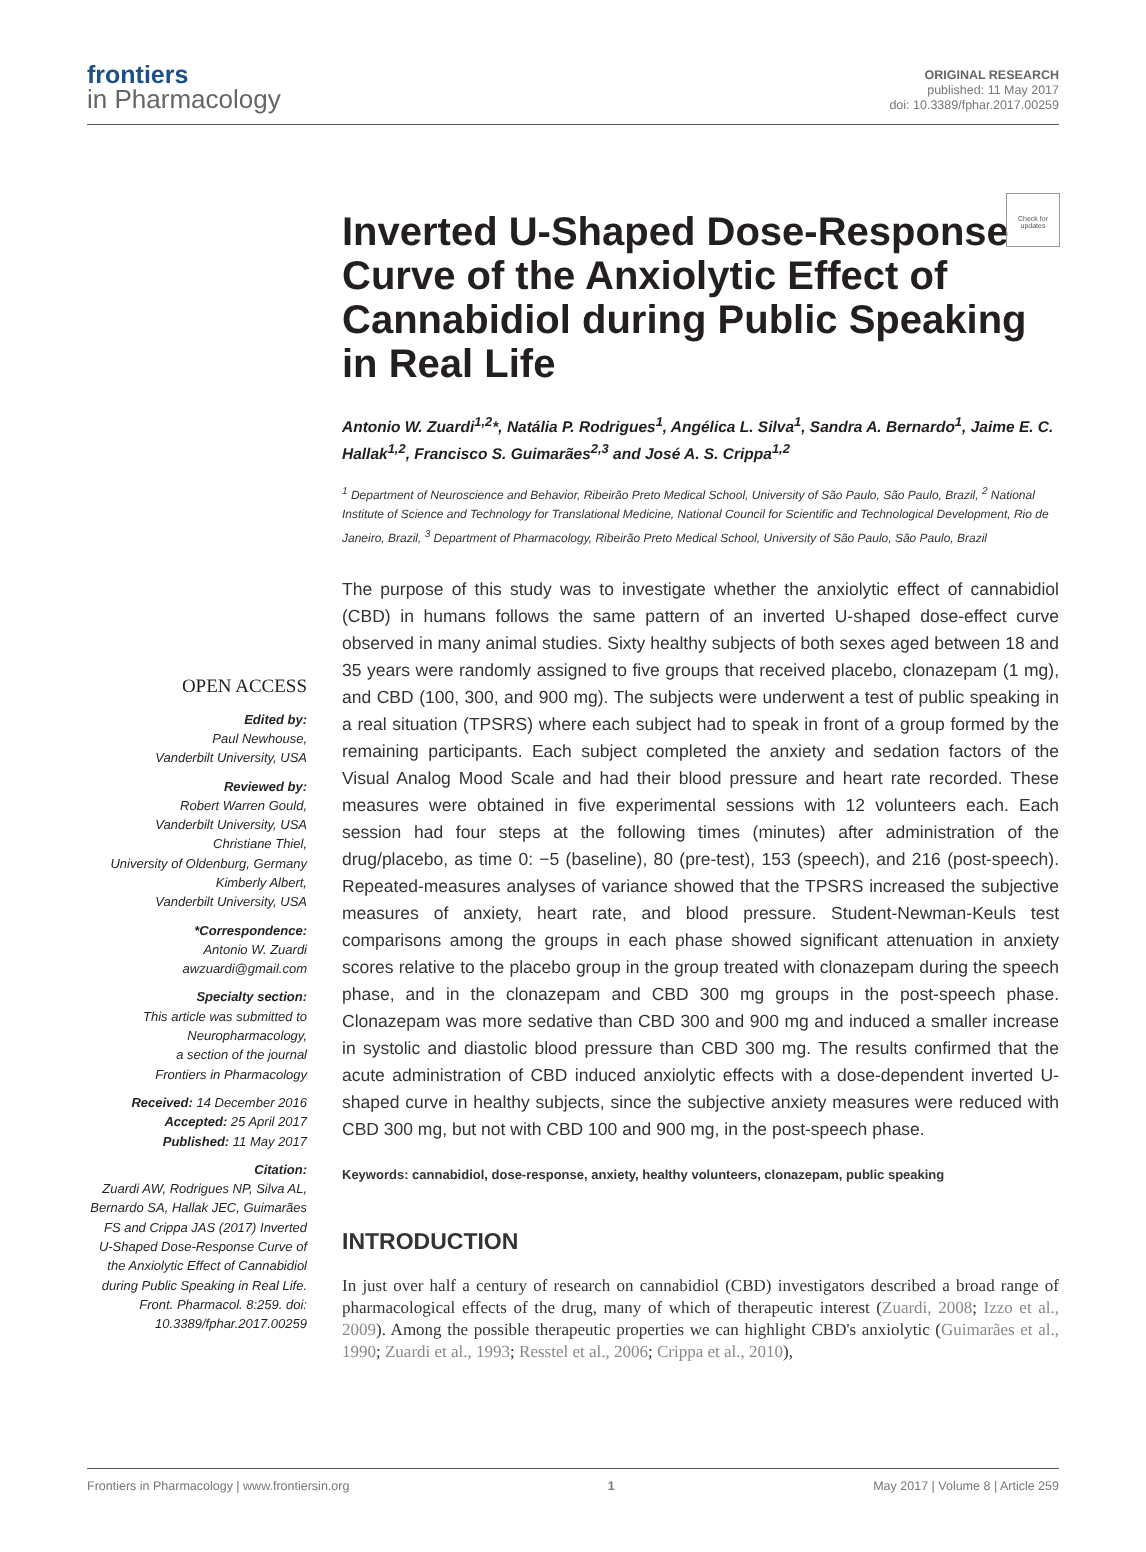frontiers
in Pharmacology
ORIGINAL RESEARCH
published: 11 May 2017
doi: 10.3389/fphar.2017.00259
Check for updates
Inverted U-Shaped Dose-Response Curve of the Anxiolytic Effect of Cannabidiol during Public Speaking in Real Life
Antonio W. Zuardi<sup>1,2</sup>*, Natália P. Rodrigues<sup>1</sup>, Angélica L. Silva<sup>1</sup>, Sandra A. Bernardo<sup>1</sup>, Jaime E. C. Hallak<sup>1,2</sup>, Francisco S. Guimarães<sup>2,3</sup> and José A. S. Crippa<sup>1,2</sup>
<sup>1</sup> Department of Neuroscience and Behavior, Ribeirão Preto Medical School, University of São Paulo, São Paulo, Brazil, <sup>2</sup> National Institute of Science and Technology for Translational Medicine, National Council for Scientific and Technological Development, Rio de Janeiro, Brazil, <sup>3</sup> Department of Pharmacology, Ribeirão Preto Medical School, University of São Paulo, São Paulo, Brazil
OPEN ACCESS
Edited by:
Paul Newhouse,
Vanderbilt University, USA
Reviewed by:
Robert Warren Gould,
Vanderbilt University, USA
Christiane Thiel,
University of Oldenburg, Germany
Kimberly Albert,
Vanderbilt University, USA
*Correspondence:
Antonio W. Zuardi
awzuardi@gmail.com
Specialty section:
This article was submitted to Neuropharmacology,
a section of the journal
Frontiers in Pharmacology
Received: 14 December 2016
Accepted: 25 April 2017
Published: 11 May 2017
Citation:
Zuardi AW, Rodrigues NP, Silva AL, Bernardo SA, Hallak JEC, Guimarães FS and Crippa JAS (2017) Inverted U-Shaped Dose-Response Curve of the Anxiolytic Effect of Cannabidiol during Public Speaking in Real Life. Front. Pharmacol. 8:259. doi: 10.3389/fphar.2017.00259
The purpose of this study was to investigate whether the anxiolytic effect of cannabidiol (CBD) in humans follows the same pattern of an inverted U-shaped dose-effect curve observed in many animal studies. Sixty healthy subjects of both sexes aged between 18 and 35 years were randomly assigned to five groups that received placebo, clonazepam (1 mg), and CBD (100, 300, and 900 mg). The subjects were underwent a test of public speaking in a real situation (TPSRS) where each subject had to speak in front of a group formed by the remaining participants. Each subject completed the anxiety and sedation factors of the Visual Analog Mood Scale and had their blood pressure and heart rate recorded. These measures were obtained in five experimental sessions with 12 volunteers each. Each session had four steps at the following times (minutes) after administration of the drug/placebo, as time 0: −5 (baseline), 80 (pre-test), 153 (speech), and 216 (post-speech). Repeated-measures analyses of variance showed that the TPSRS increased the subjective measures of anxiety, heart rate, and blood pressure. Student-Newman-Keuls test comparisons among the groups in each phase showed significant attenuation in anxiety scores relative to the placebo group in the group treated with clonazepam during the speech phase, and in the clonazepam and CBD 300 mg groups in the post-speech phase. Clonazepam was more sedative than CBD 300 and 900 mg and induced a smaller increase in systolic and diastolic blood pressure than CBD 300 mg. The results confirmed that the acute administration of CBD induced anxiolytic effects with a dose-dependent inverted U-shaped curve in healthy subjects, since the subjective anxiety measures were reduced with CBD 300 mg, but not with CBD 100 and 900 mg, in the post-speech phase.
Keywords: cannabidiol, dose-response, anxiety, healthy volunteers, clonazepam, public speaking
INTRODUCTION
In just over half a century of research on cannabidiol (CBD) investigators described a broad range of pharmacological effects of the drug, many of which of therapeutic interest (Zuardi, 2008; Izzo et al., 2009). Among the possible therapeutic properties we can highlight CBD's anxiolytic (Guimarães et al., 1990; Zuardi et al., 1993; Resstel et al., 2006; Crippa et al., 2010),
Frontiers in Pharmacology | www.frontiersin.org 1 May 2017 | Volume 8 | Article 259